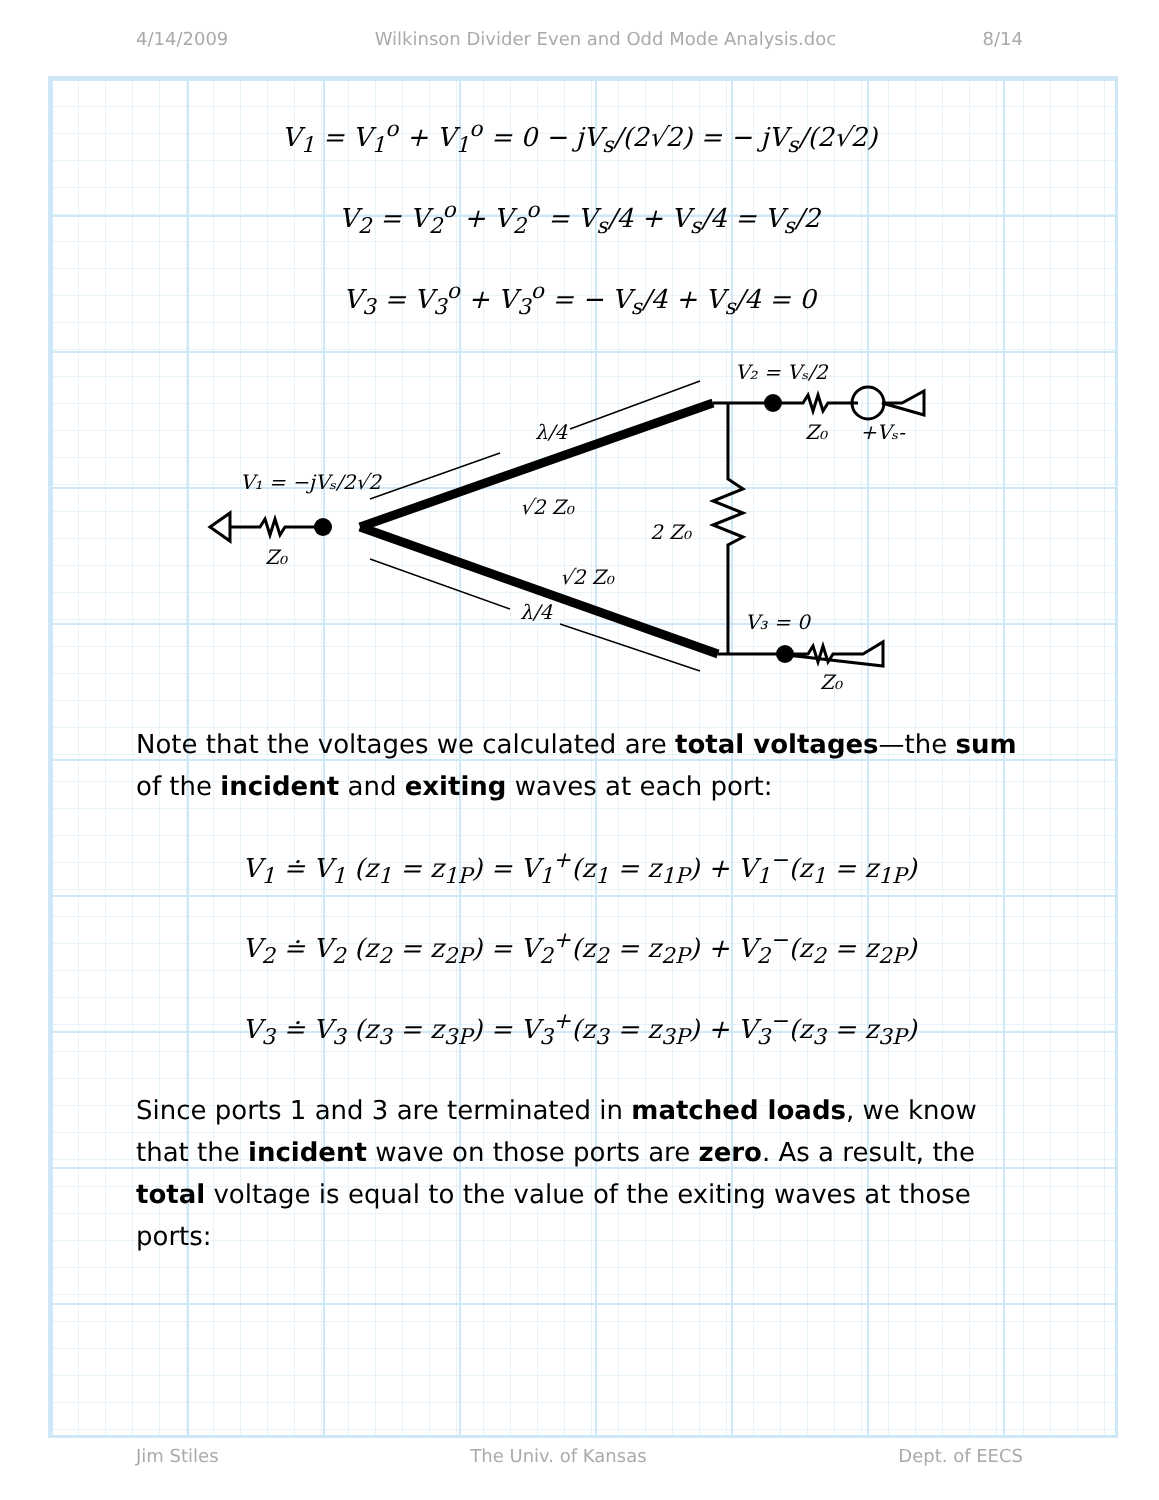4/14/2009 Wilkinson Divider Even and Odd Mode Analysis.doc 8/14
V<sub>1</sub> = V<sub>1</sub><sup>o</sup> + V<sub>1</sub><sup>o</sup> = 0 − jV<sub>s</sub>/(2√2) = − jV<sub>s</sub>/(2√2)
V<sub>2</sub> = V<sub>2</sub><sup>o</sup> + V<sub>2</sub><sup>o</sup> = V<sub>s</sub>/4 + V<sub>s</sub>/4 = V<sub>s</sub>/2
V<sub>3</sub> = V<sub>3</sub><sup>o</sup> + V<sub>3</sub><sup>o</sup> = − V<sub>s</sub>/4 + V<sub>s</sub>/4 = 0
V₁ = −jVₛ/2√2
Z₀
λ/4
λ/4
√2 Z₀
√2 Z₀
2 Z₀
V₂ = Vₛ/2
Z₀
+Vₛ-
V₃ = 0
Z₀
Note that the voltages we calculated are total voltages—the sum of the incident and exiting waves at each port:
V<sub>1</sub> ≐ V<sub>1</sub> (z<sub>1</sub> = z<sub>1P</sub>) = V<sub>1</sub><sup>+</sup>(z<sub>1</sub> = z<sub>1P</sub>) + V<sub>1</sub><sup>−</sup>(z<sub>1</sub> = z<sub>1P</sub>)
V<sub>2</sub> ≐ V<sub>2</sub> (z<sub>2</sub> = z<sub>2P</sub>) = V<sub>2</sub><sup>+</sup>(z<sub>2</sub> = z<sub>2P</sub>) + V<sub>2</sub><sup>−</sup>(z<sub>2</sub> = z<sub>2P</sub>)
V<sub>3</sub> ≐ V<sub>3</sub> (z<sub>3</sub> = z<sub>3P</sub>) = V<sub>3</sub><sup>+</sup>(z<sub>3</sub> = z<sub>3P</sub>) + V<sub>3</sub><sup>−</sup>(z<sub>3</sub> = z<sub>3P</sub>)
Since ports 1 and 3 are terminated in matched loads, we know that the incident wave on those ports are zero. As a result, the total voltage is equal to the value of the exiting waves at those ports:
Jim Stiles The Univ. of Kansas Dept. of EECS